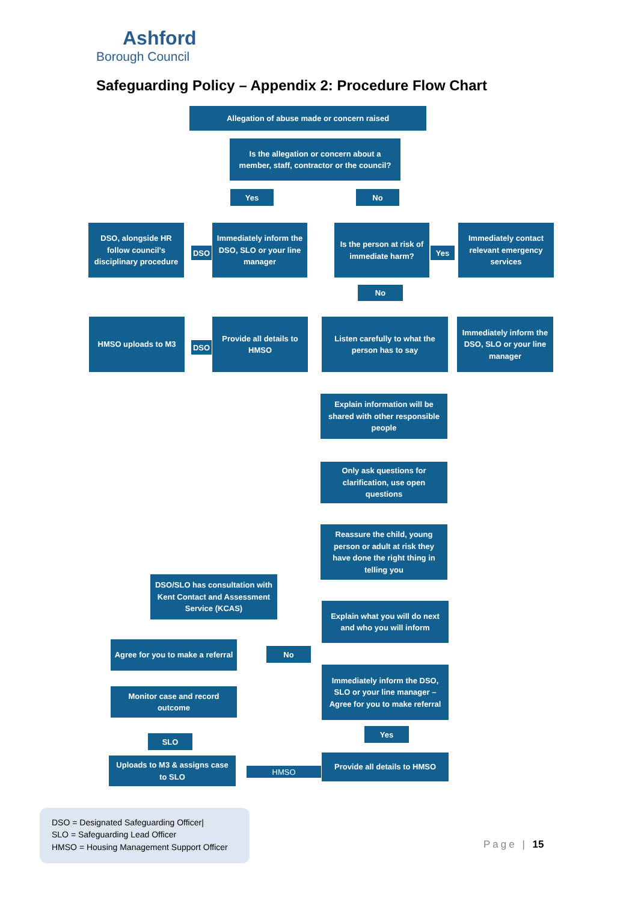Ashford
Borough Council
Safeguarding Policy – Appendix 2: Procedure Flow Chart
Allegation of abuse made or concern raised
Is the allegation or concern about a member, staff, contractor or the council?
Yes No
DSO, alongside HR follow council's disciplinary procedure
DSO
Immediately inform the DSO, SLO or your line manager
Is the person at risk of immediate harm?
Yes
Immediately contact relevant emergency services
No
HMSO uploads to M3
DSO
Provide all details to HMSO
Listen carefully to what the person has to say
Immediately inform the DSO, SLO or your line manager
Explain information will be shared with other responsible people
Only ask questions for clarification, use open questions
Reassure the child, young person or adult at risk they have done the right thing in telling you
DSO/SLO has consultation with Kent Contact and Assessment Service (KCAS)
Explain what you will do next and who you will inform
Agree for you to make a referral
No
Immediately inform the DSO, SLO or your line manager – Agree for you to make referral
Monitor case and record outcome
Yes
SLO
Uploads to M3 & assigns case to SLO
HMSO
Provide all details to HMSO
DSO = Designated Safeguarding Officer|
SLO = Safeguarding Lead Officer
HMSO = Housing Management Support Officer
Page | 15